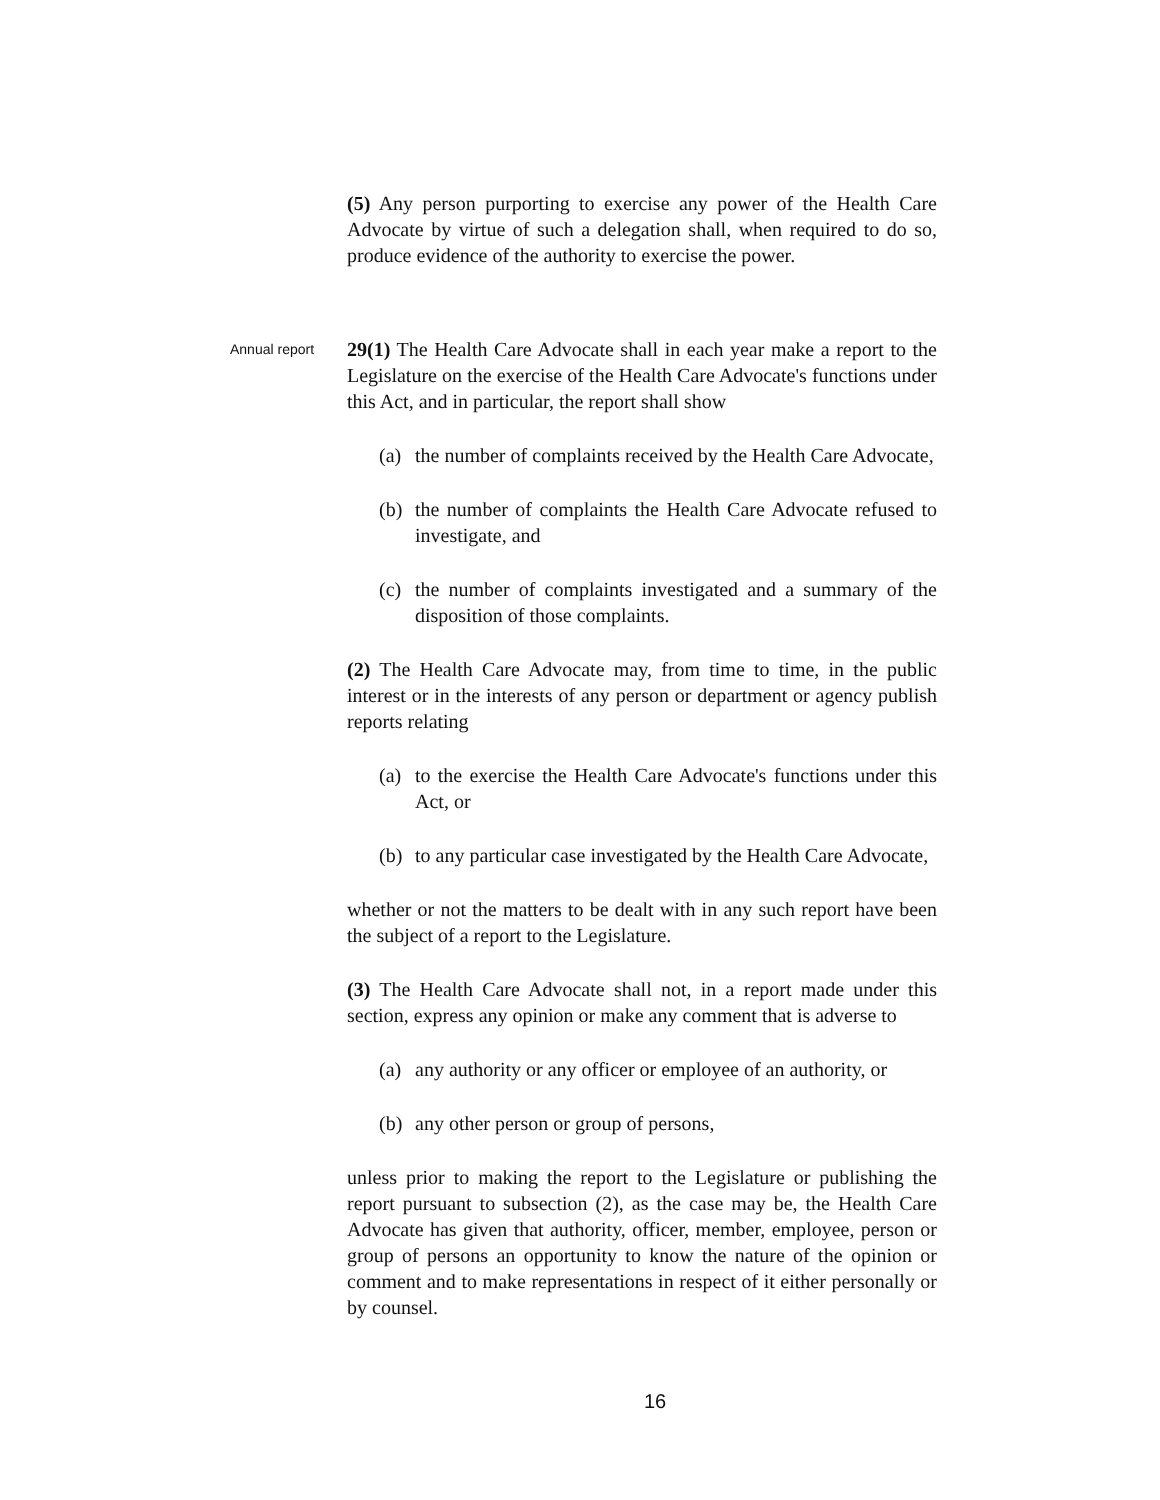(5) Any person purporting to exercise any power of the Health Care Advocate by virtue of such a delegation shall, when required to do so, produce evidence of the authority to exercise the power.
Annual report
29(1) The Health Care Advocate shall in each year make a report to the Legislature on the exercise of the Health Care Advocate's functions under this Act, and in particular, the report shall show
(a) the number of complaints received by the Health Care Advocate,
(b) the number of complaints the Health Care Advocate refused to investigate, and
(c) the number of complaints investigated and a summary of the disposition of those complaints.
(2) The Health Care Advocate may, from time to time, in the public interest or in the interests of any person or department or agency publish reports relating
(a) to the exercise the Health Care Advocate's functions under this Act, or
(b) to any particular case investigated by the Health Care Advocate,
whether or not the matters to be dealt with in any such report have been the subject of a report to the Legislature.
(3) The Health Care Advocate shall not, in a report made under this section, express any opinion or make any comment that is adverse to
(a) any authority or any officer or employee of an authority, or
(b) any other person or group of persons,
unless prior to making the report to the Legislature or publishing the report pursuant to subsection (2), as the case may be, the Health Care Advocate has given that authority, officer, member, employee, person or group of persons an opportunity to know the nature of the opinion or comment and to make representations in respect of it either personally or by counsel.
16